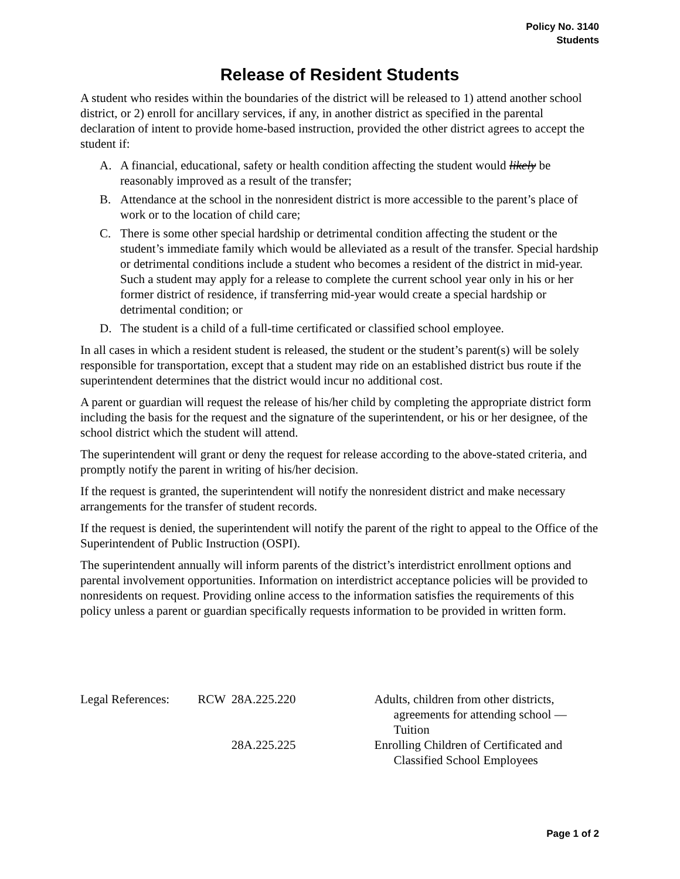Policy No. 3140
Students
Release of Resident Students
A student who resides within the boundaries of the district will be released to 1) attend another school district, or 2) enroll for ancillary services, if any, in another district as specified in the parental declaration of intent to provide home-based instruction, provided the other district agrees to accept the student if:
A. A financial, educational, safety or health condition affecting the student would likely be reasonably improved as a result of the transfer;
B. Attendance at the school in the nonresident district is more accessible to the parent’s place of work or to the location of child care;
C. There is some other special hardship or detrimental condition affecting the student or the student’s immediate family which would be alleviated as a result of the transfer. Special hardship or detrimental conditions include a student who becomes a resident of the district in mid-year. Such a student may apply for a release to complete the current school year only in his or her former district of residence, if transferring mid-year would create a special hardship or detrimental condition; or
D. The student is a child of a full-time certificated or classified school employee.
In all cases in which a resident student is released, the student or the student’s parent(s) will be solely responsible for transportation, except that a student may ride on an established district bus route if the superintendent determines that the district would incur no additional cost.
A parent or guardian will request the release of his/her child by completing the appropriate district form including the basis for the request and the signature of the superintendent, or his or her designee, of the school district which the student will attend.
The superintendent will grant or deny the request for release according to the above-stated criteria, and promptly notify the parent in writing of his/her decision.
If the request is granted, the superintendent will notify the nonresident district and make necessary arrangements for the transfer of student records.
If the request is denied, the superintendent will notify the parent of the right to appeal to the Office of the Superintendent of Public Instruction (OSPI).
The superintendent annually will inform parents of the district’s interdistrict enrollment options and parental involvement opportunities. Information on interdistrict acceptance policies will be provided to nonresidents on request. Providing online access to the information satisfies the requirements of this policy unless a parent or guardian specifically requests information to be provided in written form.
| Legal References: | RCW | 28A.225.220 | Adults, children from other districts, agreements for attending school — Tuition |
| | | 28A.225.225 | Enrolling Children of Certificated and Classified School Employees |
Page 1 of 2